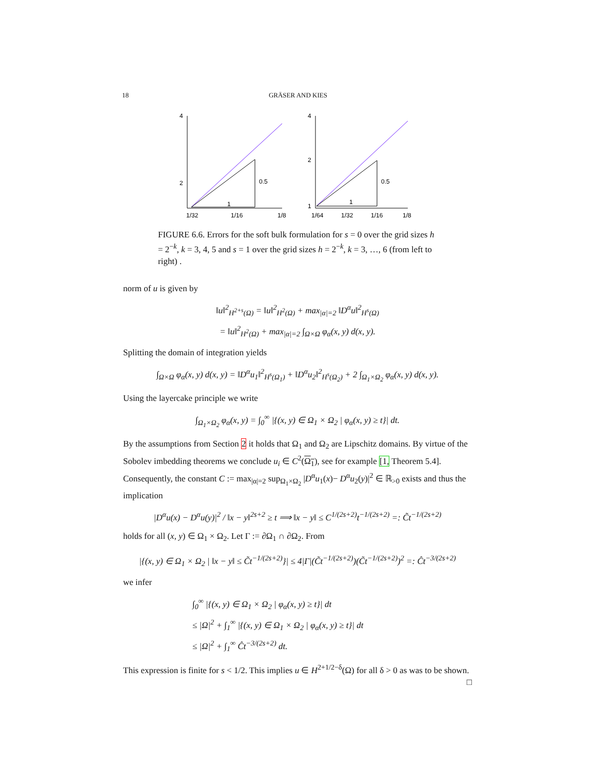18 GRÄSER AND KIES
0.5
1
1/32
1/16
1/8
4
2
0.5
1
1/64
1/32
1/16
1/8
4
2
1
FIGURE 6.6. Errors for the soft bulk formulation for s = 0 over the grid sizes h = 2<sup>−k</sup>, k = 3, 4, 5 and s = 1 over the grid sizes h = 2<sup>−k</sup>, k = 3, …, 6 (from left to right) .
norm of u is given by
‖u‖<sup>2</sup><sub>H<sup>2+s</sup>(Ω)</sub> = ‖u‖<sup>2</sup><sub>H<sup>2</sup>(Ω)</sub> + max<sub>|α|=2</sub> ‖D<sup>α</sup>u‖<sup>2</sup><sub>H<sup>s</sup>(Ω)</sub>
= ‖u‖<sup>2</sup><sub>H<sup>2</sup>(Ω)</sub> + max<sub>|α|=2</sub> ∫<sub>Ω×Ω</sub> φ<sub>α</sub>(x, y) d(x, y).
Splitting the domain of integration yields
∫<sub>Ω×Ω</sub> φ<sub>α</sub>(x, y) d(x, y) = ‖D<sup>α</sup>u<sub>1</sub>‖<sup>2</sup><sub>H<sup>s</sup>(Ω<sub>1</sub>)</sub> + ‖D<sup>α</sup>u<sub>2</sub>‖<sup>2</sup><sub>H<sup>s</sup>(Ω<sub>2</sub>)</sub> + 2 ∫<sub>Ω<sub>1</sub>×Ω<sub>2</sub></sub> φ<sub>α</sub>(x, y) d(x, y).
Using the layercake principle we write
∫<sub>Ω<sub>1</sub>×Ω<sub>2</sub></sub> φ<sub>α</sub>(x, y) = ∫<sub>0</sub><sup>∞</sup> |{(x, y) ∈ Ω<sub>1</sub> × Ω<sub>2</sub> | φ<sub>α</sub>(x, y) ≥ t}| dt.
By the assumptions from Section 2 it holds that Ω<sub>1</sub> and Ω<sub>2</sub> are Lipschitz domains. By virtue of the Sobolev imbedding theorems we conclude u<sub>i</sub> ∈ C<sup>2</sup>(Ω<sub>1</sub>), see for example [1, Theorem 5.4]. Consequently, the constant C := max<sub>|α|=2</sub> sup<sub>Ω<sub>1</sub>×Ω<sub>2</sub></sub> |D<sup>α</sup>u<sub>1</sub>(x)− D<sup>α</sup>u<sub>2</sub>(y)|<sup>2</sup> ∈ ℝ<sub>>0</sub> exists and thus the implication
|D<sup>α</sup>u(x) − D<sup>α</sup>u(y)|<sup>2</sup> / ‖x − y‖<sup>2s+2</sup> ≥ t ⟹ ‖x − y‖ ≤ C<sup>1/(2s+2)</sup>t<sup>−1/(2s+2)</sup> =: C̃t<sup>−1/(2s+2)</sup>
holds for all (x, y) ∈ Ω<sub>1</sub> × Ω<sub>2</sub>. Let Γ := ∂Ω<sub>1</sub> ∩ ∂Ω<sub>2</sub>. From
|{(x, y) ∈ Ω<sub>1</sub> × Ω<sub>2</sub> | ‖x − y‖ ≤ C̃t<sup>−1/(2s+2)</sup>}| ≤ 4|Γ|(C̃t<sup>−1/(2s+2)</sup>)(C̃t<sup>−1/(2s+2)</sup>)<sup>2</sup> =: Ĉt<sup>−3/(2s+2)</sup>
we infer
∫<sub>0</sub><sup>∞</sup> |{(x, y) ∈ Ω<sub>1</sub> × Ω<sub>2</sub> | φ<sub>α</sub>(x, y) ≥ t}| dt
≤ |Ω|<sup>2</sup> + ∫<sub>1</sub><sup>∞</sup> |{(x, y) ∈ Ω<sub>1</sub> × Ω<sub>2</sub> | φ<sub>α</sub>(x, y) ≥ t}| dt
≤ |Ω|<sup>2</sup> + ∫<sub>1</sub><sup>∞</sup> Ĉt<sup>−3/(2s+2)</sup> dt.
This expression is finite for s < 1/2. This implies u ∈ H<sup>2+1/2−δ</sup>(Ω) for all δ > 0 as was to be shown. □